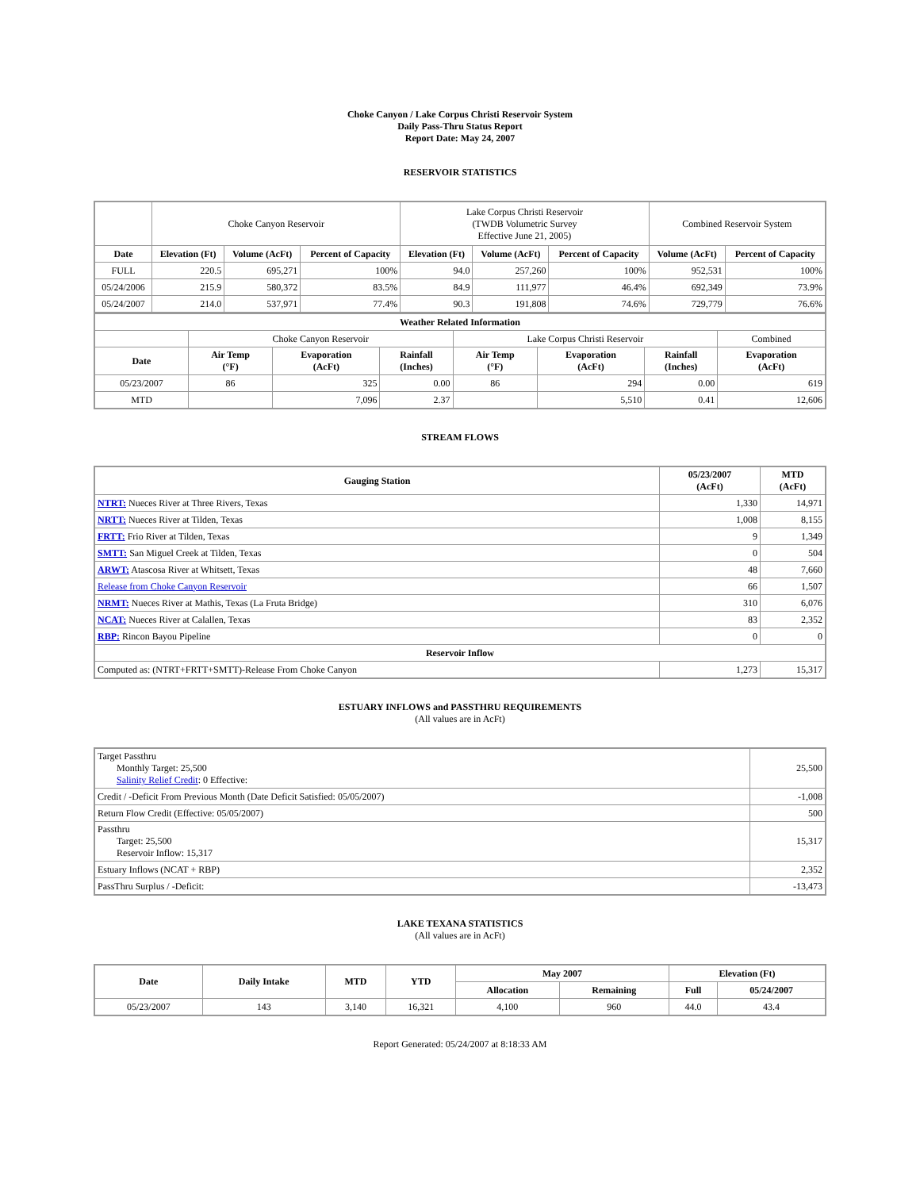Choke Canyon / Lake Corpus Christi Reservoir System
Daily Pass-Thru Status Report
Report Date: May 24, 2007
RESERVOIR STATISTICS
| | Choke Canyon Reservoir | | | Lake Corpus Christi Reservoir (TWDB Volumetric Survey Effective June 21, 2005) | | | Combined Reservoir System | |
| Date | Elevation (Ft) | Volume (AcFt) | Percent of Capacity | Elevation (Ft) | Volume (AcFt) | Percent of Capacity | Volume (AcFt) | Percent of Capacity |
| FULL | 220.5 | 695,271 | 100% | 94.0 | 257,260 | 100% | 952,531 | 100% |
| 05/24/2006 | 215.9 | 580,372 | 83.5% | 84.9 | 111,977 | 46.4% | 692,349 | 73.9% |
| 05/24/2007 | 214.0 | 537,971 | 77.4% | 90.3 | 191,808 | 74.6% | 729,779 | 76.6% |
| Weather Related Information | | | | | | | |
| --- | --- | --- | --- | --- | --- | --- | --- |
| | Choke Canyon Reservoir | | | Lake Corpus Christi Reservoir | | | Combined |
| Date | Air Temp (°F) | Evaporation (AcFt) | Rainfall (Inches) | Air Temp (°F) | Evaporation (AcFt) | Rainfall (Inches) | Evaporation (AcFt) |
| 05/23/2007 | 86 | 325 | 0.00 | 86 | 294 | 0.00 | 619 |
| MTD | | 7,096 | 2.37 | | 5,510 | 0.41 | 12,606 |
STREAM FLOWS
| Gauging Station | 05/23/2007 (AcFt) | MTD (AcFt) |
| --- | --- | --- |
| NTRT: Nueces River at Three Rivers, Texas | 1,330 | 14,971 |
| NRTT: Nueces River at Tilden, Texas | 1,008 | 8,155 |
| FRTT: Frio River at Tilden, Texas | 9 | 1,349 |
| SMTT: San Miguel Creek at Tilden, Texas | 0 | 504 |
| ARWT: Atascosa River at Whitsett, Texas | 48 | 7,660 |
| Release from Choke Canyon Reservoir | 66 | 1,507 |
| NRMT: Nueces River at Mathis, Texas (La Fruta Bridge) | 310 | 6,076 |
| NCAT: Nueces River at Calallen, Texas | 83 | 2,352 |
| RBP: Rincon Bayou Pipeline | 0 | 0 |
| Reservoir Inflow | | |
| Computed as: (NTRT+FRTT+SMTT)-Release From Choke Canyon | 1,273 | 15,317 |
ESTUARY INFLOWS and PASSTHRU REQUIREMENTS
(All values are in AcFt)
| Target Passthru Monthly Target: 25,500 Salinity Relief Credit : 0 Effective: | 25,500 |
| Credit / -Deficit From Previous Month (Date Deficit Satisfied: 05/05/2007) | -1,008 |
| Return Flow Credit (Effective: 05/05/2007) | 500 |
| Passthru Target: 25,500 Reservoir Inflow: 15,317 | 15,317 |
| Estuary Inflows (NCAT + RBP) | 2,352 |
| PassThru Surplus / -Deficit: | -13,473 |
LAKE TEXANA STATISTICS
(All values are in AcFt)
| Date | Daily Intake | MTD | YTD | May 2007 | | Elevation (Ft) | |
| --- | --- | --- | --- | --- | --- | --- | --- |
| | | | | Allocation | Remaining | Full | 05/24/2007 |
| 05/23/2007 | 143 | 3,140 | 16,321 | 4,100 | 960 | 44.0 | 43.4 |
Report Generated: 05/24/2007 at 8:18:33 AM